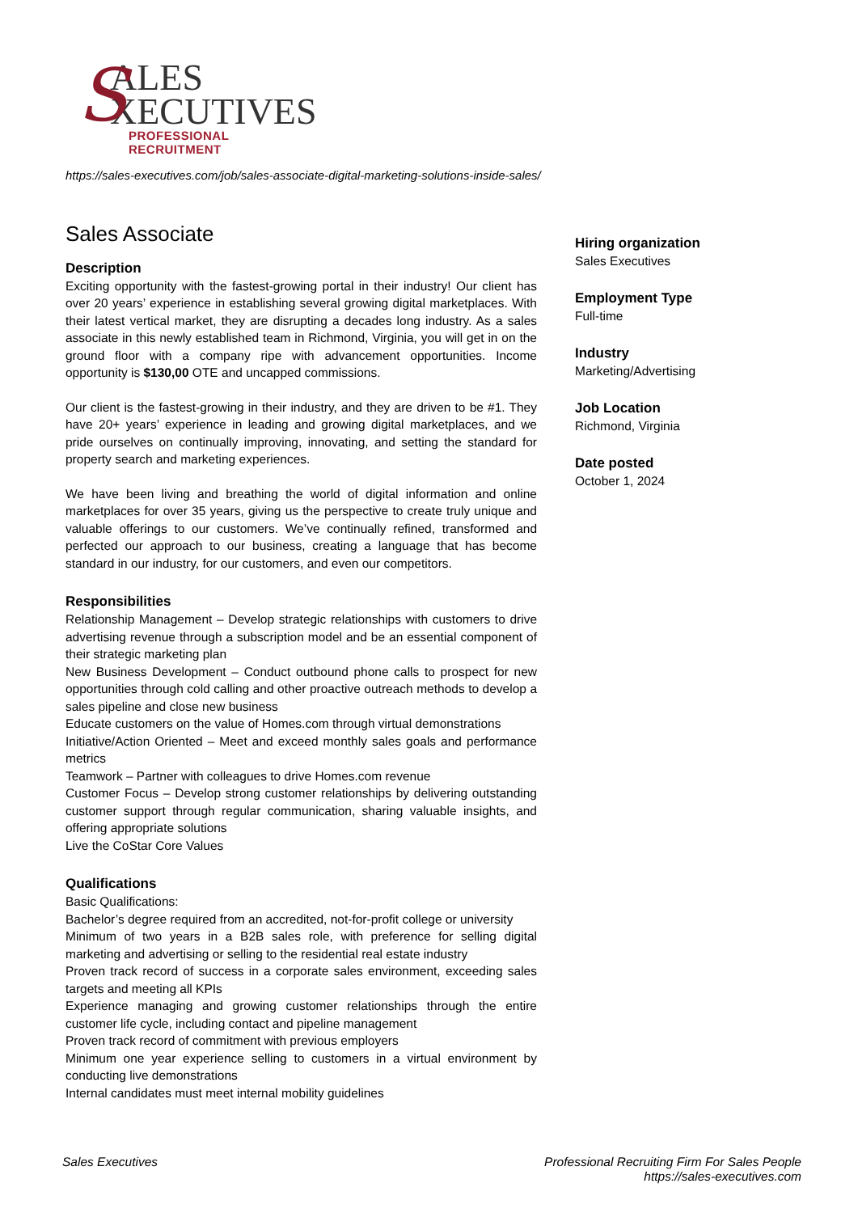S
ALES
XECUTIVES
PROFESSIONAL RECRUITMENT
https://sales-executives.com/job/sales-associate-digital-marketing-solutions-inside-sales/
Sales Associate
Description
Exciting opportunity with the fastest-growing portal in their industry! Our client has over 20 years’ experience in establishing several growing digital marketplaces. With their latest vertical market, they are disrupting a decades long industry. As a sales associate in this newly established team in Richmond, Virginia, you will get in on the ground floor with a company ripe with advancement opportunities. Income opportunity is $130,00 OTE and uncapped commissions.
Our client is the fastest-growing in their industry, and they are driven to be #1. They have 20+ years’ experience in leading and growing digital marketplaces, and we pride ourselves on continually improving, innovating, and setting the standard for property search and marketing experiences.
We have been living and breathing the world of digital information and online marketplaces for over 35 years, giving us the perspective to create truly unique and valuable offerings to our customers. We’ve continually refined, transformed and perfected our approach to our business, creating a language that has become standard in our industry, for our customers, and even our competitors.
Responsibilities
Relationship Management – Develop strategic relationships with customers to drive advertising revenue through a subscription model and be an essential component of their strategic marketing plan
New Business Development – Conduct outbound phone calls to prospect for new opportunities through cold calling and other proactive outreach methods to develop a sales pipeline and close new business
Educate customers on the value of Homes.com through virtual demonstrations
Initiative/Action Oriented – Meet and exceed monthly sales goals and performance metrics
Teamwork – Partner with colleagues to drive Homes.com revenue
Customer Focus – Develop strong customer relationships by delivering outstanding customer support through regular communication, sharing valuable insights, and offering appropriate solutions
Live the CoStar Core Values
Qualifications
Basic Qualifications:
Bachelor’s degree required from an accredited, not-for-profit college or university
Minimum of two years in a B2B sales role, with preference for selling digital marketing and advertising or selling to the residential real estate industry
Proven track record of success in a corporate sales environment, exceeding sales targets and meeting all KPIs
Experience managing and growing customer relationships through the entire customer life cycle, including contact and pipeline management
Proven track record of commitment with previous employers
Minimum one year experience selling to customers in a virtual environment by conducting live demonstrations
Internal candidates must meet internal mobility guidelines
Hiring organization
Sales Executives
Employment Type
Full-time
Industry
Marketing/Advertising
Job Location
Richmond, Virginia
Date posted
October 1, 2024
Sales Executives Professional Recruiting Firm For Sales People
https://sales-executives.com